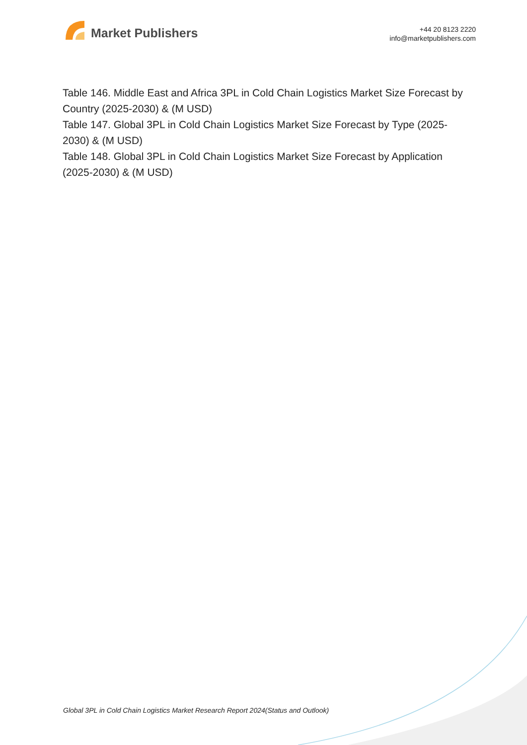Market Publishers
+44 20 8123 2220
info@marketpublishers.com
Table 146. Middle East and Africa 3PL in Cold Chain Logistics Market Size Forecast by Country (2025-2030) & (M USD)
Table 147. Global 3PL in Cold Chain Logistics Market Size Forecast by Type (2025-2030) & (M USD)
Table 148. Global 3PL in Cold Chain Logistics Market Size Forecast by Application (2025-2030) & (M USD)
Global 3PL in Cold Chain Logistics Market Research Report 2024(Status and Outlook)